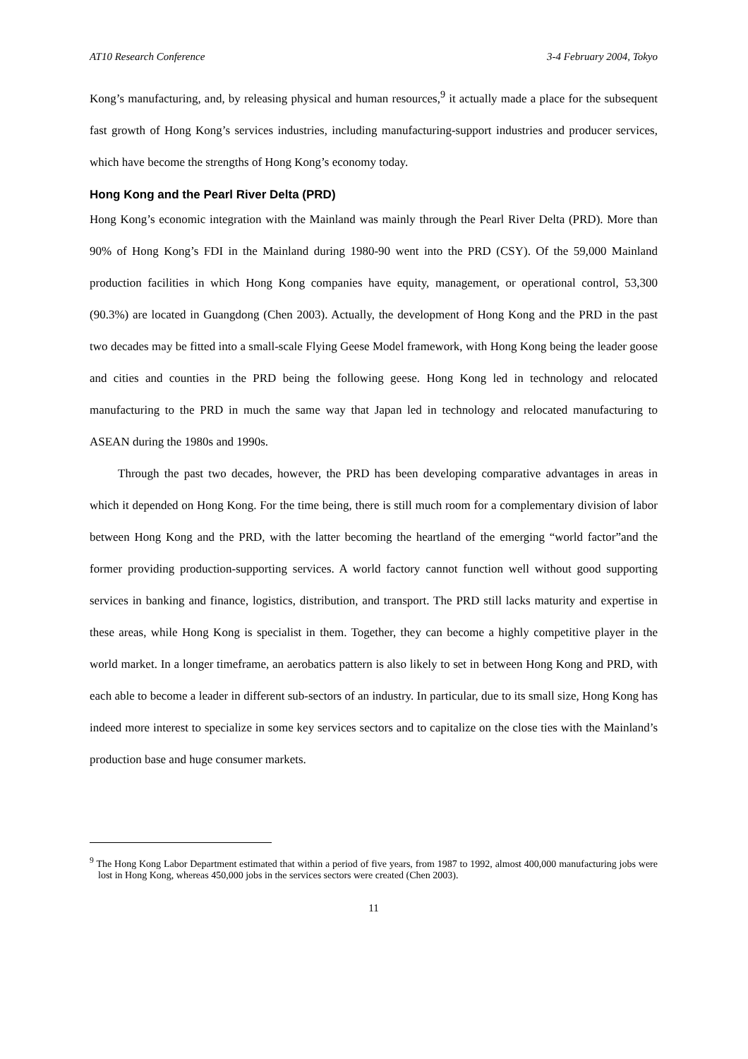AT10 Research Conference 3-4 February 2004, Tokyo
Kong’s manufacturing, and, by releasing physical and human resources,<sup>9</sup> it actually made a place for the subsequent fast growth of Hong Kong’s services industries, including manufacturing-support industries and producer services, which have become the strengths of Hong Kong’s economy today.
Hong Kong and the Pearl River Delta (PRD)
Hong Kong’s economic integration with the Mainland was mainly through the Pearl River Delta (PRD). More than 90% of Hong Kong’s FDI in the Mainland during 1980-90 went into the PRD (CSY). Of the 59,000 Mainland production facilities in which Hong Kong companies have equity, management, or operational control, 53,300 (90.3%) are located in Guangdong (Chen 2003). Actually, the development of Hong Kong and the PRD in the past two decades may be fitted into a small-scale Flying Geese Model framework, with Hong Kong being the leader goose and cities and counties in the PRD being the following geese. Hong Kong led in technology and relocated manufacturing to the PRD in much the same way that Japan led in technology and relocated manufacturing to ASEAN during the 1980s and 1990s.
Through the past two decades, however, the PRD has been developing comparative advantages in areas in which it depended on Hong Kong. For the time being, there is still much room for a complementary division of labor between Hong Kong and the PRD, with the latter becoming the heartland of the emerging “world factor”and the former providing production-supporting services. A world factory cannot function well without good supporting services in banking and finance, logistics, distribution, and transport. The PRD still lacks maturity and expertise in these areas, while Hong Kong is specialist in them. Together, they can become a highly competitive player in the world market. In a longer timeframe, an aerobatics pattern is also likely to set in between Hong Kong and PRD, with each able to become a leader in different sub-sectors of an industry. In particular, due to its small size, Hong Kong has indeed more interest to specialize in some key services sectors and to capitalize on the close ties with the Mainland’s production base and huge consumer markets.
<sup>9</sup> The Hong Kong Labor Department estimated that within a period of five years, from 1987 to 1992, almost 400,000 manufacturing jobs were lost in Hong Kong, whereas 450,000 jobs in the services sectors were created (Chen 2003).
11